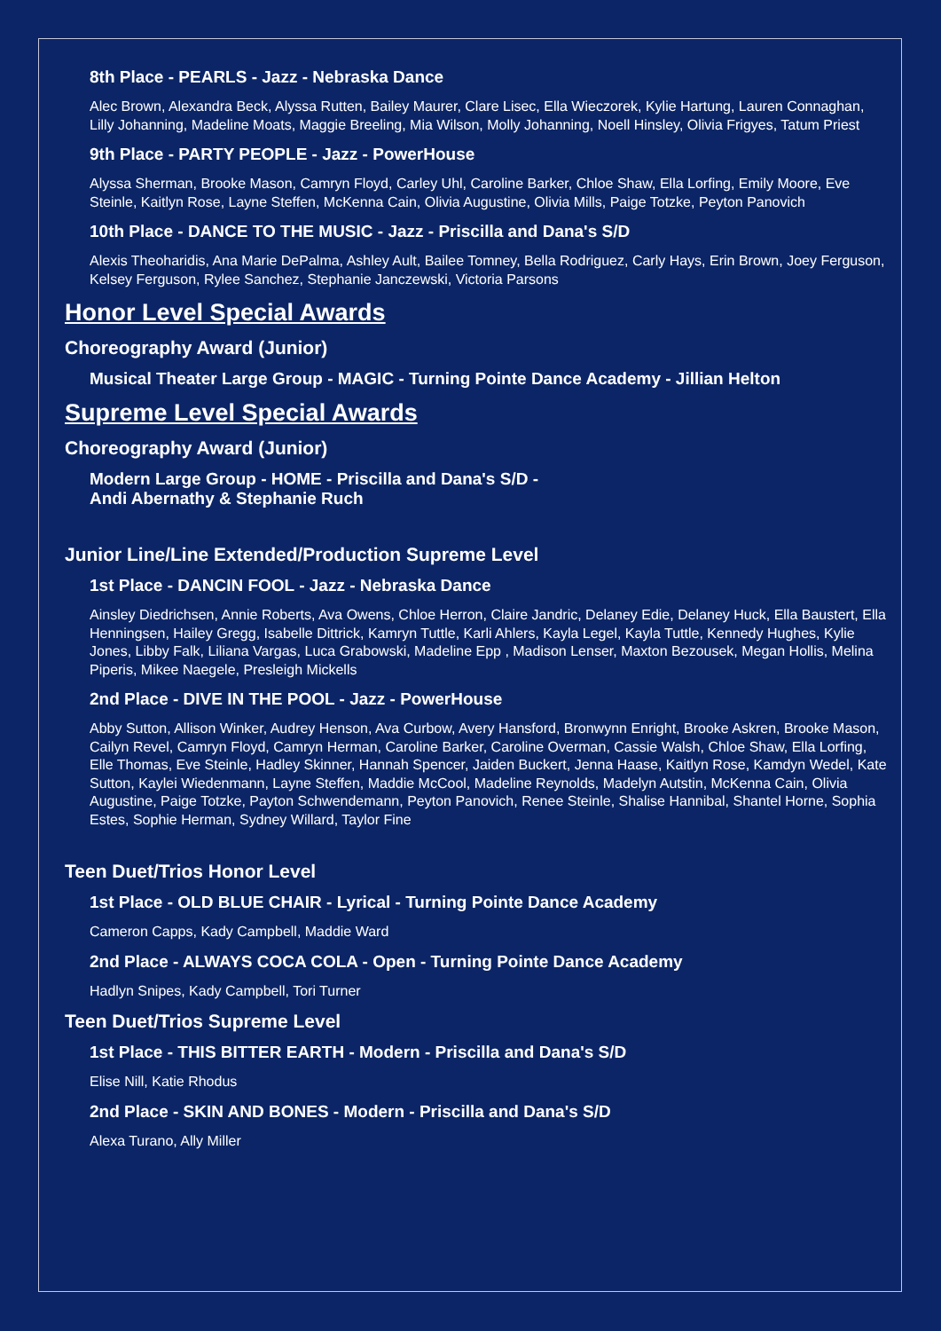8th Place - PEARLS - Jazz - Nebraska Dance
Alec Brown, Alexandra Beck, Alyssa Rutten, Bailey Maurer, Clare Lisec, Ella Wieczorek, Kylie Hartung, Lauren Connaghan, Lilly Johanning, Madeline Moats, Maggie Breeling, Mia Wilson, Molly Johanning, Noell Hinsley, Olivia Frigyes, Tatum Priest
9th Place - PARTY PEOPLE - Jazz - PowerHouse
Alyssa Sherman, Brooke Mason, Camryn Floyd, Carley Uhl, Caroline Barker, Chloe Shaw, Ella Lorfing, Emily Moore, Eve Steinle, Kaitlyn Rose, Layne Steffen, McKenna Cain, Olivia Augustine, Olivia Mills, Paige Totzke, Peyton Panovich
10th Place - DANCE TO THE MUSIC - Jazz - Priscilla and Dana's S/D
Alexis Theoharidis, Ana Marie DePalma, Ashley Ault, Bailee Tomney, Bella Rodriguez, Carly Hays, Erin Brown, Joey Ferguson, Kelsey Ferguson, Rylee Sanchez, Stephanie Janczewski, Victoria Parsons
Honor Level Special Awards
Choreography Award (Junior)
Musical Theater Large Group - MAGIC - Turning Pointe Dance Academy - Jillian Helton
Supreme Level Special Awards
Choreography Award (Junior)
Modern Large Group - HOME - Priscilla and Dana's S/D -
Andi Abernathy & Stephanie Ruch
Junior Line/Line Extended/Production Supreme Level
1st Place - DANCIN FOOL - Jazz - Nebraska Dance
Ainsley Diedrichsen, Annie Roberts, Ava Owens, Chloe Herron, Claire Jandric, Delaney Edie, Delaney Huck, Ella Baustert, Ella Henningsen, Hailey Gregg, Isabelle Dittrick, Kamryn Tuttle, Karli Ahlers, Kayla Legel, Kayla Tuttle, Kennedy Hughes, Kylie Jones, Libby Falk, Liliana Vargas, Luca Grabowski, Madeline Epp , Madison Lenser, Maxton Bezousek, Megan Hollis, Melina Piperis, Mikee Naegele, Presleigh Mickells
2nd Place - DIVE IN THE POOL - Jazz - PowerHouse
Abby Sutton, Allison Winker, Audrey Henson, Ava Curbow, Avery Hansford, Bronwynn Enright, Brooke Askren, Brooke Mason, Cailyn Revel, Camryn Floyd, Camryn Herman, Caroline Barker, Caroline Overman, Cassie Walsh, Chloe Shaw, Ella Lorfing, Elle Thomas, Eve Steinle, Hadley Skinner, Hannah Spencer, Jaiden Buckert, Jenna Haase, Kaitlyn Rose, Kamdyn Wedel, Kate Sutton, Kaylei Wiedenmann, Layne Steffen, Maddie McCool, Madeline Reynolds, Madelyn Autstin, McKenna Cain, Olivia Augustine, Paige Totzke, Payton Schwendemann, Peyton Panovich, Renee Steinle, Shalise Hannibal, Shantel Horne, Sophia Estes, Sophie Herman, Sydney Willard, Taylor Fine
Teen Duet/Trios Honor Level
1st Place - OLD BLUE CHAIR - Lyrical - Turning Pointe Dance Academy
Cameron Capps, Kady Campbell, Maddie Ward
2nd Place - ALWAYS COCA COLA - Open - Turning Pointe Dance Academy
Hadlyn Snipes, Kady Campbell, Tori Turner
Teen Duet/Trios Supreme Level
1st Place - THIS BITTER EARTH - Modern - Priscilla and Dana's S/D
Elise Nill, Katie Rhodus
2nd Place - SKIN AND BONES - Modern - Priscilla and Dana's S/D
Alexa Turano, Ally Miller